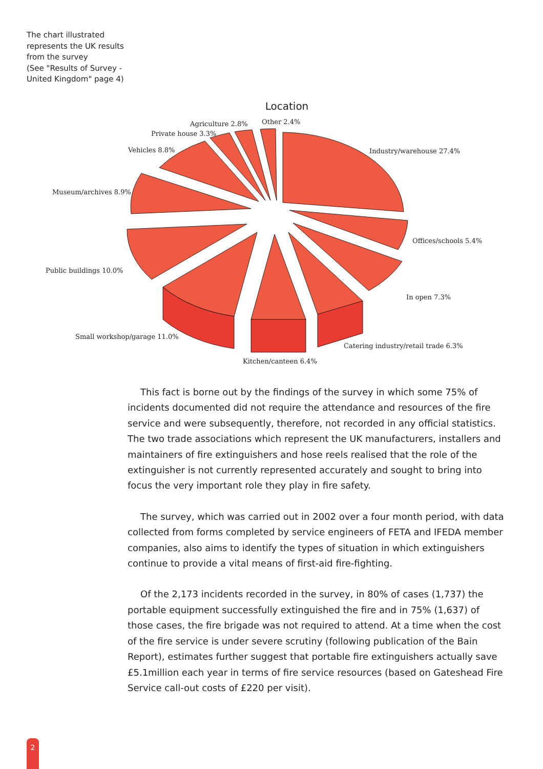The chart illustrated
represents the UK results
from the survey
(See "Results of Survey -
United Kingdom" page 4)
Location
Agriculture 2.8% Other 2.4%
Private house 3.3%
Vehicles 8.8% Industry/warehouse 27.4%
Museum/archives 8.9%
Offices/schools 5.4%
Public buildings 10.0%
In open 7.3%
Small workshop/garage 11.0%
Catering industry/retail trade 6.3%
Kitchen/canteen 6.4%
This fact is borne out by the findings of the survey in which some 75% of incidents documented did not require the attendance and resources of the fire service and were subsequently, therefore, not recorded in any official statistics. The two trade associations which represent the UK manufacturers, installers and maintainers of fire extinguishers and hose reels realised that the role of the extinguisher is not currently represented accurately and sought to bring into focus the very important role they play in fire safety.
The survey, which was carried out in 2002 over a four month period, with data collected from forms completed by service engineers of FETA and IFEDA member companies, also aims to identify the types of situation in which extinguishers continue to provide a vital means of first-aid fire-fighting.
Of the 2,173 incidents recorded in the survey, in 80% of cases (1,737) the portable equipment successfully extinguished the fire and in 75% (1,637) of those cases, the fire brigade was not required to attend. At a time when the cost of the fire service is under severe scrutiny (following publication of the Bain Report), estimates further suggest that portable fire extinguishers actually save £5.1million each year in terms of fire service resources (based on Gateshead Fire Service call-out costs of £220 per visit).
2